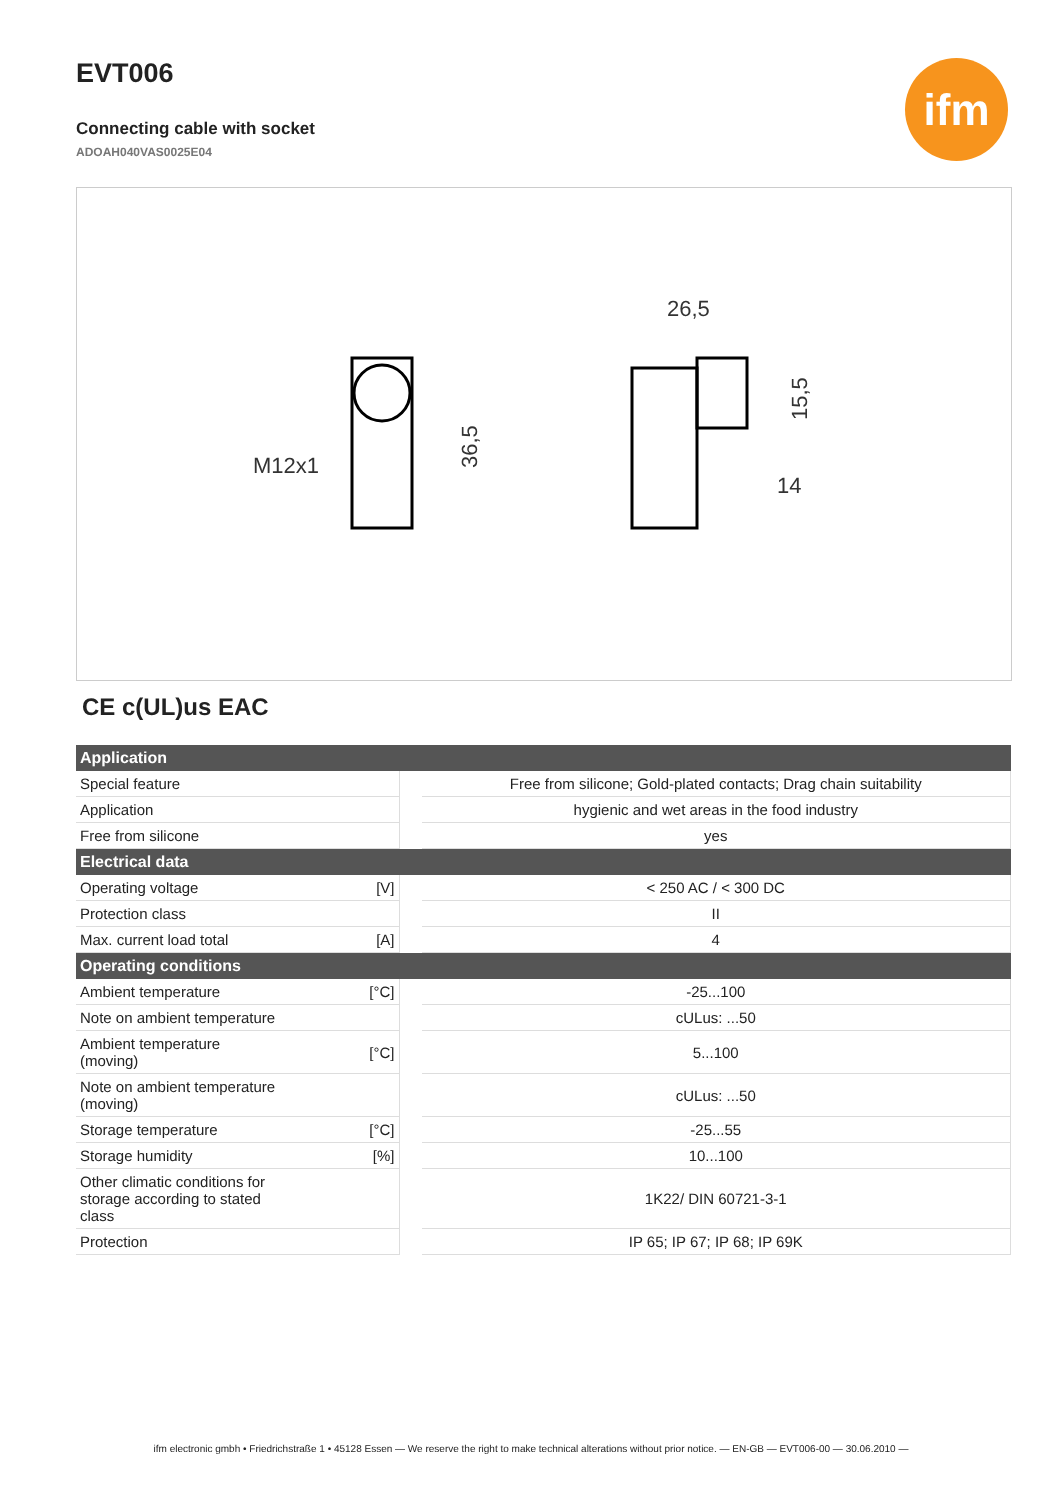EVT006
Connecting cable with socket
ADOAH040VAS0025E04
ifm
M12x1
36,5
26,5
15,5
14
CE c(UL)us EAC
| Application | | | |
| --- | --- | --- | --- |
| Special feature | | | Free from silicone; Gold-plated contacts; Drag chain suitability |
| Application | | | hygienic and wet areas in the food industry |
| Free from silicone | | | yes |
| Electrical data | | | |
| Operating voltage | [V] | | < 250 AC / < 300 DC |
| Protection class | | | II |
| Max. current load total | [A] | | 4 |
| Operating conditions | | | |
| Ambient temperature | [°C] | | -25...100 |
| Note on ambient temperature | | | cULus: ...50 |
| Ambient temperature (moving) | [°C] | | 5...100 |
| Note on ambient temperature (moving) | | | cULus: ...50 |
| Storage temperature | [°C] | | -25...55 |
| Storage humidity | [%] | | 10...100 |
| Other climatic conditions for storage according to stated class | | | 1K22/ DIN 60721-3-1 |
| Protection | | | IP 65; IP 67; IP 68; IP 69K |
ifm electronic gmbh • Friedrichstraße 1 • 45128 Essen — We reserve the right to make technical alterations without prior notice. — EN-GB — EVT006-00 — 30.06.2010 —